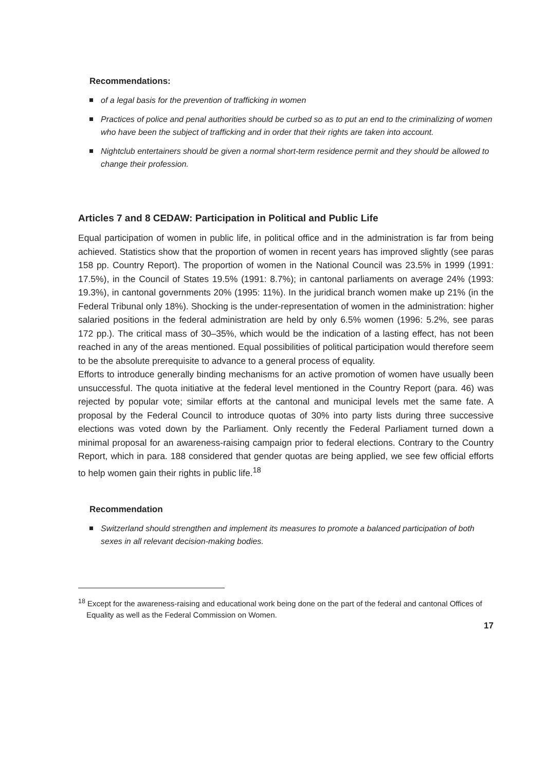Recommendations:
of a legal basis for the prevention of trafficking in women
Practices of police and penal authorities should be curbed so as to put an end to the criminalizing of women who have been the subject of trafficking and in order that their rights are taken into account.
Nightclub entertainers should be given a normal short-term residence permit and they should be allowed to change their profession.
Articles 7 and 8 CEDAW: Participation in Political and Public Life
Equal participation of women in public life, in political office and in the administration is far from being achieved. Statistics show that the proportion of women in recent years has improved slightly (see paras 158 pp. Country Report). The proportion of women in the National Council was 23.5% in 1999 (1991: 17.5%), in the Council of States 19.5% (1991: 8.7%); in cantonal parliaments on average 24% (1993: 19.3%), in cantonal governments 20% (1995: 11%). In the juridical branch women make up 21% (in the Federal Tribunal only 18%). Shocking is the under-representation of women in the administration: higher salaried positions in the federal administration are held by only 6.5% women (1996: 5.2%, see paras 172 pp.). The critical mass of 30–35%, which would be the indication of a lasting effect, has not been reached in any of the areas mentioned. Equal possibilities of political participation would therefore seem to be the absolute prerequisite to advance to a general process of equality.
Efforts to introduce generally binding mechanisms for an active promotion of women have usually been unsuccessful. The quota initiative at the federal level mentioned in the Country Report (para. 46) was rejected by popular vote; similar efforts at the cantonal and municipal levels met the same fate. A proposal by the Federal Council to introduce quotas of 30% into party lists during three successive elections was voted down by the Parliament. Only recently the Federal Parliament turned down a minimal proposal for an awareness-raising campaign prior to federal elections. Contrary to the Country Report, which in para. 188 considered that gender quotas are being applied, we see few official efforts to help women gain their rights in public life.<sup>18</sup>
Recommendation
Switzerland should strengthen and implement its measures to promote a balanced participation of both sexes in all relevant decision-making bodies.
<sup>18</sup> Except for the awareness-raising and educational work being done on the part of the federal and cantonal Offices of Equality as well as the Federal Commission on Women.
17